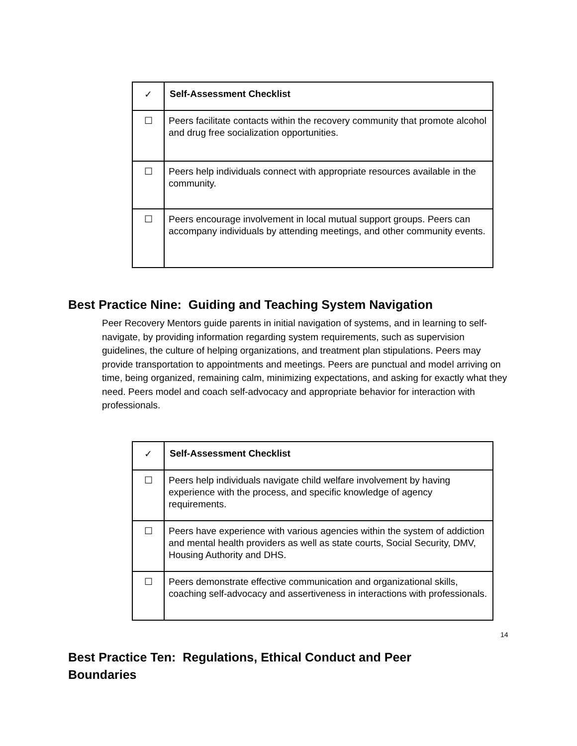| ✓ | Self-Assessment Checklist |
| --- | --- |
| ☐ | Peers facilitate contacts within the recovery community that promote alcohol and drug free socialization opportunities. |
| ☐ | Peers help individuals connect with appropriate resources available in the community. |
| ☐ | Peers encourage involvement in local mutual support groups. Peers can accompany individuals by attending meetings, and other community events. |
Best Practice Nine: Guiding and Teaching System Navigation
Peer Recovery Mentors guide parents in initial navigation of systems, and in learning to self-navigate, by providing information regarding system requirements, such as supervision guidelines, the culture of helping organizations, and treatment plan stipulations. Peers may provide transportation to appointments and meetings. Peers are punctual and model arriving on time, being organized, remaining calm, minimizing expectations, and asking for exactly what they need. Peers model and coach self-advocacy and appropriate behavior for interaction with professionals.
| ✓ | Self-Assessment Checklist |
| --- | --- |
| ☐ | Peers help individuals navigate child welfare involvement by having experience with the process, and specific knowledge of agency requirements. |
| ☐ | Peers have experience with various agencies within the system of addiction and mental health providers as well as state courts, Social Security, DMV, Housing Authority and DHS. |
| ☐ | Peers demonstrate effective communication and organizational skills, coaching self-advocacy and assertiveness in interactions with professionals. |
Best Practice Ten: Regulations, Ethical Conduct and Peer
Boundaries
14